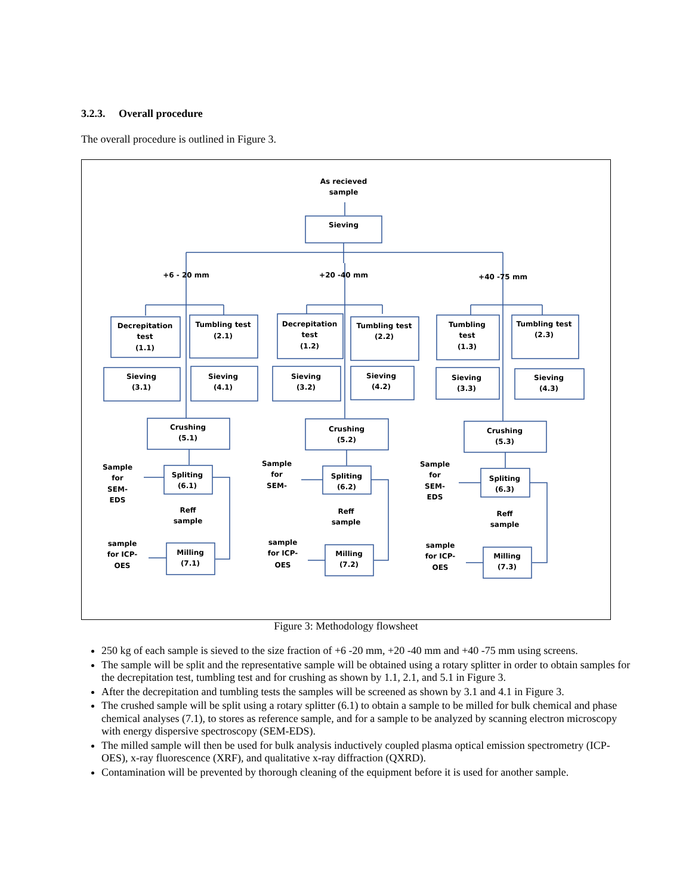3.2.3. Overall procedure
The overall procedure is outlined in Figure 3.
As recieved
sample
Sieving
+6 - 20 mm
+20 -40 mm
+40 -75 mm
Decrepitation
test
(1.1)
Tumbling test
(2.1)
Decrepitation
test
(1.2)
Tumbling test
(2.2)
Tumbling
test
(1.3)
Tumbling test
(2.3)
Sieving
(3.1)
Sieving
(4.1)
Sieving
(3.2)
Sieving
(4.2)
Sieving
(3.3)
Sieving
(4.3)
Crushing
(5.1)
Crushing
(5.2)
Crushing
(5.3)
Spliting
(6.1)
Spliting
(6.2)
Spliting
(6.3)
Sample
for
SEM-
EDS
Sample
for
SEM-
Sample
for
SEM-
EDS
Reff
sample
Reff
sample
Reff
sample
sample
for ICP-
OES
sample
for ICP-
OES
sample
for ICP-
OES
Milling
(7.1)
Milling
(7.2)
Milling
(7.3)
Figure 3: Methodology flowsheet
250 kg of each sample is sieved to the size fraction of +6 -20 mm, +20 -40 mm and +40 -75 mm using screens.
The sample will be split and the representative sample will be obtained using a rotary splitter in order to obtain samples for the decrepitation test, tumbling test and for crushing as shown by 1.1, 2.1, and 5.1 in Figure 3.
After the decrepitation and tumbling tests the samples will be screened as shown by 3.1 and 4.1 in Figure 3.
The crushed sample will be split using a rotary splitter (6.1) to obtain a sample to be milled for bulk chemical and phase chemical analyses (7.1), to stores as reference sample, and for a sample to be analyzed by scanning electron microscopy with energy dispersive spectroscopy (SEM-EDS).
The milled sample will then be used for bulk analysis inductively coupled plasma optical emission spectrometry (ICP-OES), x-ray fluorescence (XRF), and qualitative x-ray diffraction (QXRD).
Contamination will be prevented by thorough cleaning of the equipment before it is used for another sample.